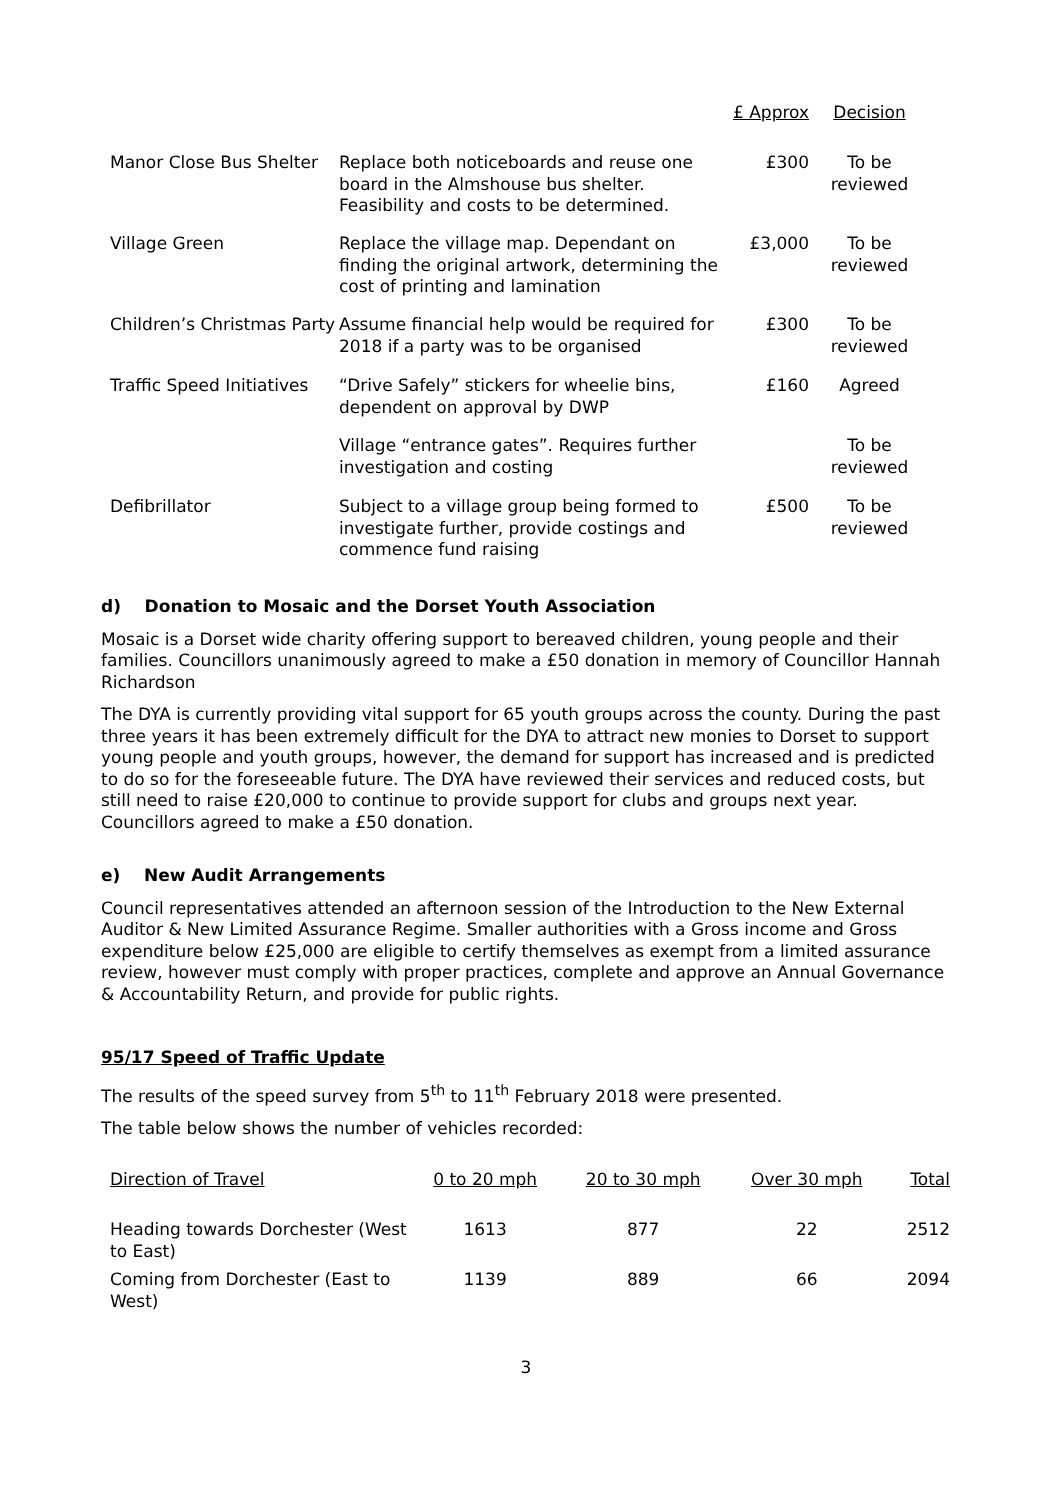| | | £ Approx | Decision |
| --- | --- | --- | --- |
| Manor Close Bus Shelter | Replace both noticeboards and reuse one board in the Almshouse bus shelter. Feasibility and costs to be determined. | £300 | To be reviewed |
| Village Green | Replace the village map. Dependant on finding the original artwork, determining the cost of printing and lamination | £3,000 | To be reviewed |
| Children’s Christmas Party | Assume financial help would be required for 2018 if a party was to be organised | £300 | To be reviewed |
| Traffic Speed Initiatives | “Drive Safely” stickers for wheelie bins, dependent on approval by DWP | £160 | Agreed |
| | Village “entrance gates”. Requires further investigation and costing | | To be reviewed |
| Defibrillator | Subject to a village group being formed to investigate further, provide costings and commence fund raising | £500 | To be reviewed |
d) Donation to Mosaic and the Dorset Youth Association
Mosaic is a Dorset wide charity offering support to bereaved children, young people and their families. Councillors unanimously agreed to make a £50 donation in memory of Councillor Hannah Richardson
The DYA is currently providing vital support for 65 youth groups across the county. During the past three years it has been extremely difficult for the DYA to attract new monies to Dorset to support young people and youth groups, however, the demand for support has increased and is predicted to do so for the foreseeable future. The DYA have reviewed their services and reduced costs, but still need to raise £20,000 to continue to provide support for clubs and groups next year. Councillors agreed to make a £50 donation.
e) New Audit Arrangements
Council representatives attended an afternoon session of the Introduction to the New External Auditor & New Limited Assurance Regime. Smaller authorities with a Gross income and Gross expenditure below £25,000 are eligible to certify themselves as exempt from a limited assurance review, however must comply with proper practices, complete and approve an Annual Governance & Accountability Return, and provide for public rights.
95/17 Speed of Traffic Update
The results of the speed survey from 5<sup>th</sup> to 11<sup>th</sup> February 2018 were presented.
The table below shows the number of vehicles recorded:
| Direction of Travel | 0 to 20 mph | 20 to 30 mph | Over 30 mph | Total |
| --- | --- | --- | --- | --- |
| Heading towards Dorchester (West to East) | 1613 | 877 | 22 | 2512 |
| Coming from Dorchester (East to West) | 1139 | 889 | 66 | 2094 |
3